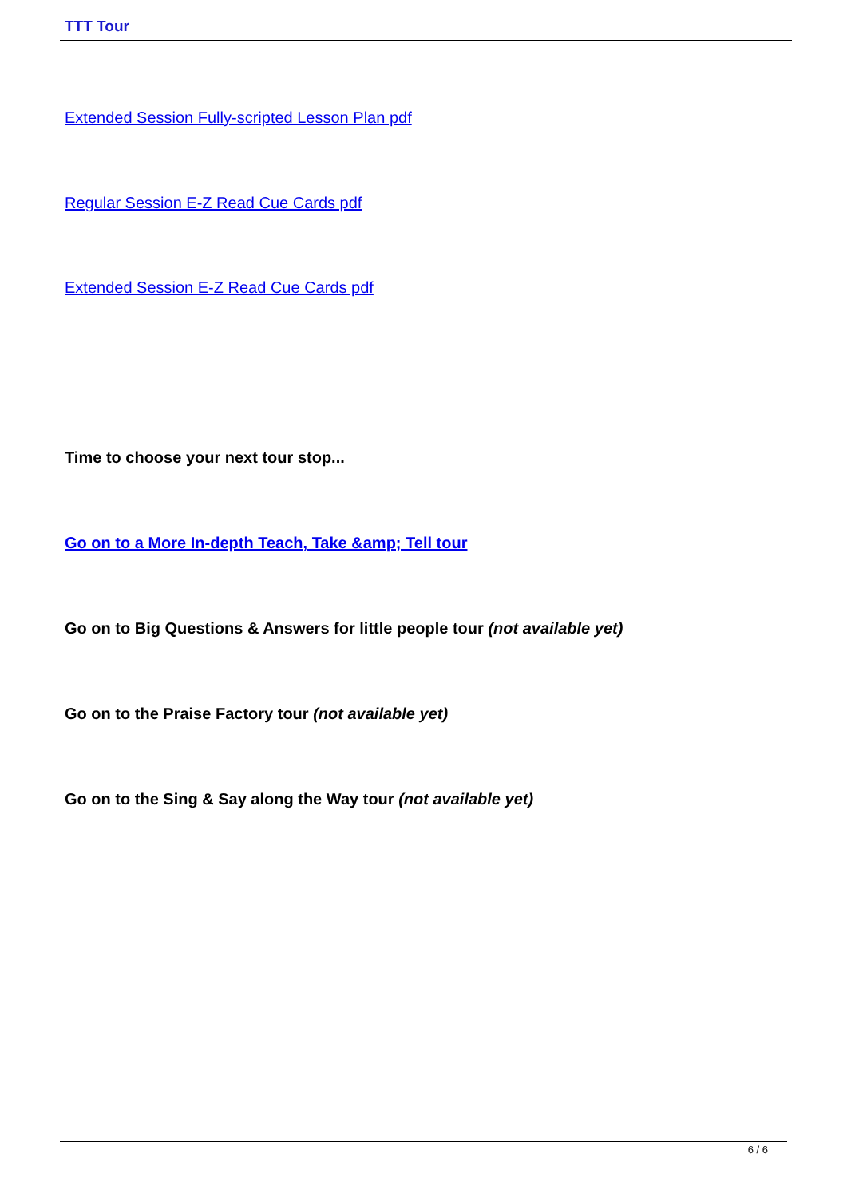TTT Tour
Extended Session Fully-scripted Lesson Plan pdf
Regular Session E-Z Read Cue Cards pdf
Extended Session E-Z Read Cue Cards pdf
Time to choose your next tour stop...
Go on to a More In-depth Teach, Take &amp; Tell tour
Go on to Big Questions & Answers for little people tour (not available yet)
Go on to the Praise Factory tour (not available yet)
Go on to the Sing & Say along the Way tour (not available yet)
6 / 6